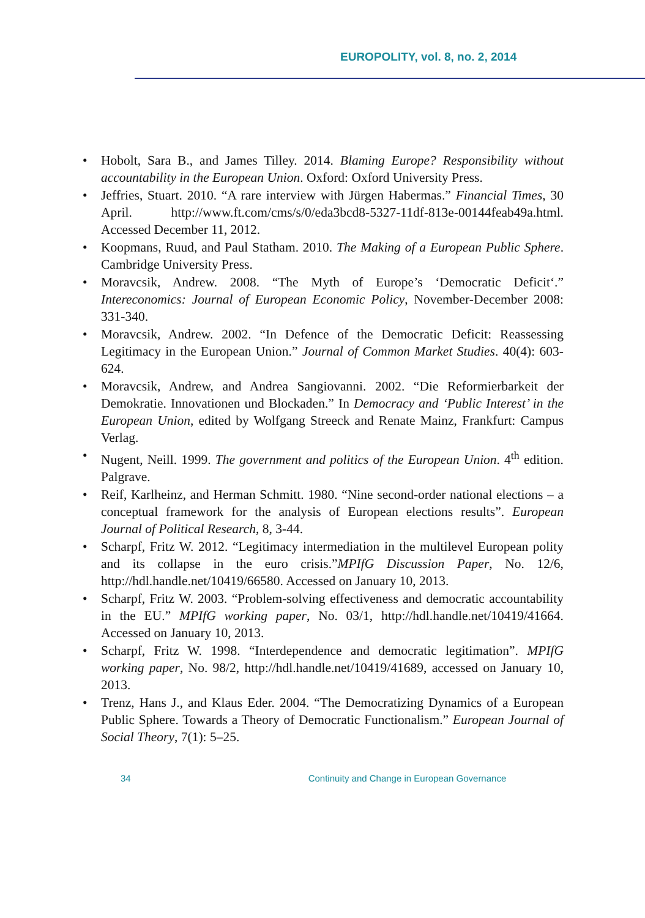EUROPOLITY, vol. 8, no. 2, 2014
• Hobolt, Sara B., and James Tilley. 2014. Blaming Europe? Responsibility without accountability in the European Union. Oxford: Oxford University Press.
• Jeffries, Stuart. 2010. “A rare interview with Jürgen Habermas.” Financial Times, 30 April. http://www.ft.com/cms/s/0/eda3bcd8-5327-11df-813e-00144feab49a.html. Accessed December 11, 2012.
• Koopmans, Ruud, and Paul Statham. 2010. The Making of a European Public Sphere. Cambridge University Press.
• Moravcsik, Andrew. 2008. “The Myth of Europe’s ‘Democratic Deficit‘.” Intereconomics: Journal of European Economic Policy, November-December 2008: 331-340.
• Moravcsik, Andrew. 2002. “In Defence of the Democratic Deficit: Reassessing Legitimacy in the European Union.” Journal of Common Market Studies. 40(4): 603-624.
• Moravcsik, Andrew, and Andrea Sangiovanni. 2002. “Die Reformierbarkeit der Demokratie. Innovationen und Blockaden.” In Democracy and ‘Public Interest’ in the European Union, edited by Wolfgang Streeck and Renate Mainz, Frankfurt: Campus Verlag.
• Nugent, Neill. 1999. The government and politics of the European Union. 4<sup>th</sup> edition. Palgrave.
• Reif, Karlheinz, and Herman Schmitt. 1980. “Nine second-order national elections – a conceptual framework for the analysis of European elections results”. European Journal of Political Research, 8, 3-44.
• Scharpf, Fritz W. 2012. “Legitimacy intermediation in the multilevel European polity and its collapse in the euro crisis.”MPIfG Discussion Paper, No. 12/6, http://hdl.handle.net/10419/66580. Accessed on January 10, 2013.
• Scharpf, Fritz W. 2003. “Problem-solving effectiveness and democratic accountability in the EU.” MPIfG working paper, No. 03/1, http://hdl.handle.net/10419/41664. Accessed on January 10, 2013.
• Scharpf, Fritz W. 1998. “Interdependence and democratic legitimation”. MPIfG working paper, No. 98/2, http://hdl.handle.net/10419/41689, accessed on January 10, 2013.
• Trenz, Hans J., and Klaus Eder. 2004. “The Democratizing Dynamics of a European Public Sphere. Towards a Theory of Democratic Functionalism.” European Journal of Social Theory, 7(1): 5–25.
34 Continuity and Change in European Governance